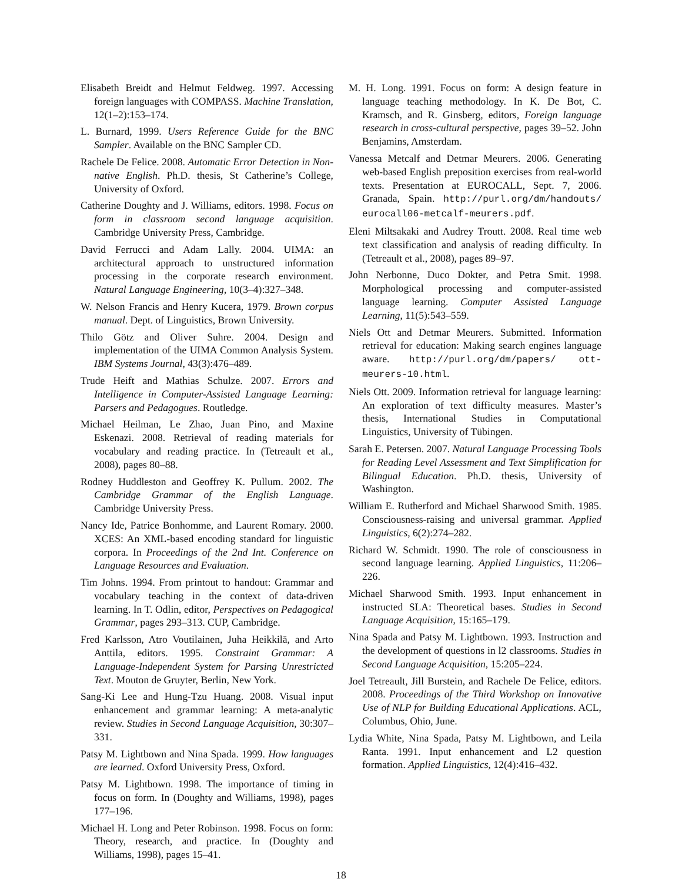Elisabeth Breidt and Helmut Feldweg. 1997. Accessing foreign languages with COMPASS. Machine Translation, 12(1–2):153–174.
L. Burnard, 1999. Users Reference Guide for the BNC Sampler. Available on the BNC Sampler CD.
Rachele De Felice. 2008. Automatic Error Detection in Non-native English. Ph.D. thesis, St Catherine’s College, University of Oxford.
Catherine Doughty and J. Williams, editors. 1998. Focus on form in classroom second language acquisition. Cambridge University Press, Cambridge.
David Ferrucci and Adam Lally. 2004. UIMA: an architectural approach to unstructured information processing in the corporate research environment. Natural Language Engineering, 10(3–4):327–348.
W. Nelson Francis and Henry Kucera, 1979. Brown corpus manual. Dept. of Linguistics, Brown University.
Thilo Götz and Oliver Suhre. 2004. Design and implementation of the UIMA Common Analysis System. IBM Systems Journal, 43(3):476–489.
Trude Heift and Mathias Schulze. 2007. Errors and Intelligence in Computer-Assisted Language Learning: Parsers and Pedagogues. Routledge.
Michael Heilman, Le Zhao, Juan Pino, and Maxine Eskenazi. 2008. Retrieval of reading materials for vocabulary and reading practice. In (Tetreault et al., 2008), pages 80–88.
Rodney Huddleston and Geoffrey K. Pullum. 2002. The Cambridge Grammar of the English Language. Cambridge University Press.
Nancy Ide, Patrice Bonhomme, and Laurent Romary. 2000. XCES: An XML-based encoding standard for linguistic corpora. In Proceedings of the 2nd Int. Conference on Language Resources and Evaluation.
Tim Johns. 1994. From printout to handout: Grammar and vocabulary teaching in the context of data-driven learning. In T. Odlin, editor, Perspectives on Pedagogical Grammar, pages 293–313. CUP, Cambridge.
Fred Karlsson, Atro Voutilainen, Juha Heikkilä, and Arto Anttila, editors. 1995. Constraint Grammar: A Language-Independent System for Parsing Unrestricted Text. Mouton de Gruyter, Berlin, New York.
Sang-Ki Lee and Hung-Tzu Huang. 2008. Visual input enhancement and grammar learning: A meta-analytic review. Studies in Second Language Acquisition, 30:307–331.
Patsy M. Lightbown and Nina Spada. 1999. How languages are learned. Oxford University Press, Oxford.
Patsy M. Lightbown. 1998. The importance of timing in focus on form. In (Doughty and Williams, 1998), pages 177–196.
Michael H. Long and Peter Robinson. 1998. Focus on form: Theory, research, and practice. In (Doughty and Williams, 1998), pages 15–41.
M. H. Long. 1991. Focus on form: A design feature in language teaching methodology. In K. De Bot, C. Kramsch, and R. Ginsberg, editors, Foreign language research in cross-cultural perspective, pages 39–52. John Benjamins, Amsterdam.
Vanessa Metcalf and Detmar Meurers. 2006. Generating web-based English preposition exercises from real-world texts. Presentation at EUROCALL, Sept. 7, 2006. Granada, Spain. http://purl.org/dm/handouts/ eurocall06-metcalf-meurers.pdf.
Eleni Miltsakaki and Audrey Troutt. 2008. Real time web text classification and analysis of reading difficulty. In (Tetreault et al., 2008), pages 89–97.
John Nerbonne, Duco Dokter, and Petra Smit. 1998. Morphological processing and computer-assisted language learning. Computer Assisted Language Learning, 11(5):543–559.
Niels Ott and Detmar Meurers. Submitted. Information retrieval for education: Making search engines language aware. http://purl.org/dm/papers/ ott-meurers-10.html.
Niels Ott. 2009. Information retrieval for language learning: An exploration of text difficulty measures. Master’s thesis, International Studies in Computational Linguistics, University of Tübingen.
Sarah E. Petersen. 2007. Natural Language Processing Tools for Reading Level Assessment and Text Simplification for Bilingual Education. Ph.D. thesis, University of Washington.
William E. Rutherford and Michael Sharwood Smith. 1985. Consciousness-raising and universal grammar. Applied Linguistics, 6(2):274–282.
Richard W. Schmidt. 1990. The role of consciousness in second language learning. Applied Linguistics, 11:206–226.
Michael Sharwood Smith. 1993. Input enhancement in instructed SLA: Theoretical bases. Studies in Second Language Acquisition, 15:165–179.
Nina Spada and Patsy M. Lightbown. 1993. Instruction and the development of questions in l2 classrooms. Studies in Second Language Acquisition, 15:205–224.
Joel Tetreault, Jill Burstein, and Rachele De Felice, editors. 2008. Proceedings of the Third Workshop on Innovative Use of NLP for Building Educational Applications. ACL, Columbus, Ohio, June.
Lydia White, Nina Spada, Patsy M. Lightbown, and Leila Ranta. 1991. Input enhancement and L2 question formation. Applied Linguistics, 12(4):416–432.
18